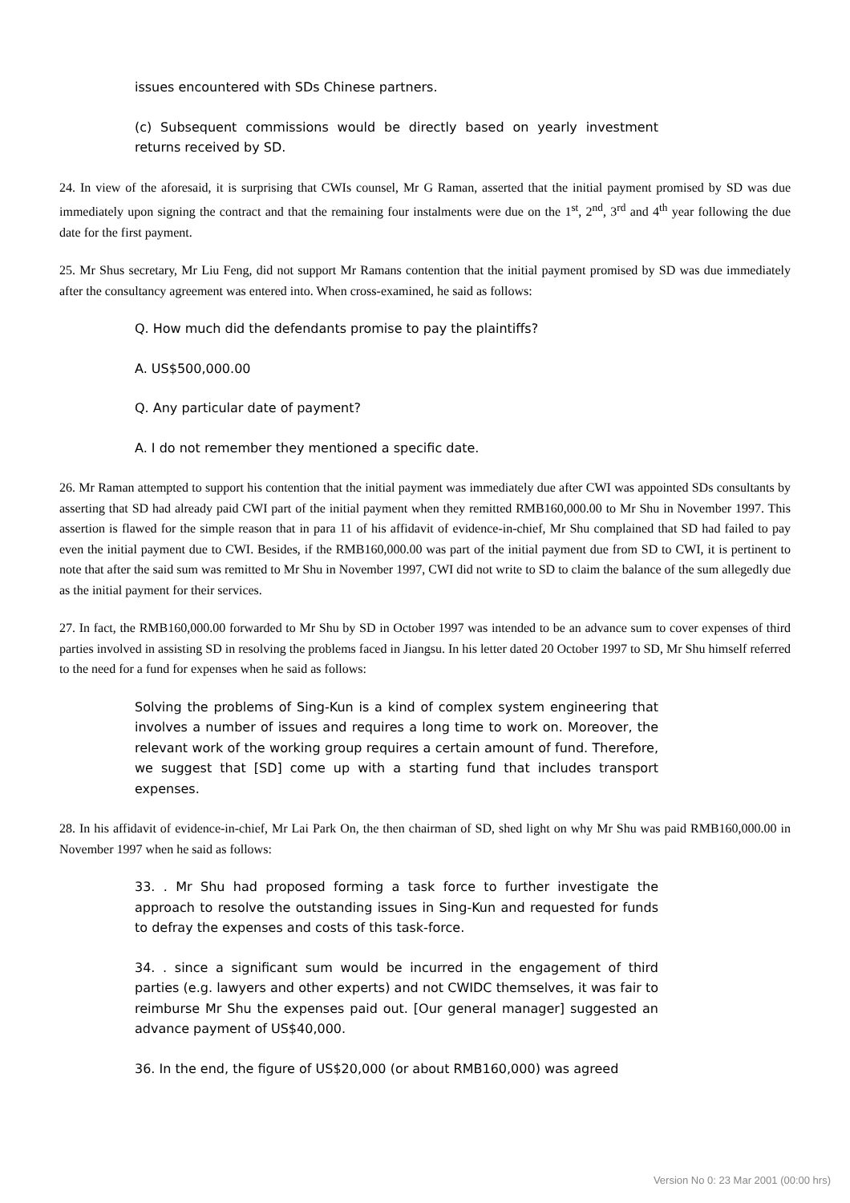issues encountered with SDs Chinese partners.
(c) Subsequent commissions would be directly based on yearly investment returns received by SD.
24. In view of the aforesaid, it is surprising that CWIs counsel, Mr G Raman, asserted that the initial payment promised by SD was due immediately upon signing the contract and that the remaining four instalments were due on the 1<sup>st</sup>, 2<sup>nd</sup>, 3<sup>rd</sup> and 4<sup>th</sup> year following the due date for the first payment.
25. Mr Shus secretary, Mr Liu Feng, did not support Mr Ramans contention that the initial payment promised by SD was due immediately after the consultancy agreement was entered into. When cross-examined, he said as follows:
Q. How much did the defendants promise to pay the plaintiffs?
A. US$500,000.00
Q. Any particular date of payment?
A. I do not remember they mentioned a specific date.
26. Mr Raman attempted to support his contention that the initial payment was immediately due after CWI was appointed SDs consultants by asserting that SD had already paid CWI part of the initial payment when they remitted RMB160,000.00 to Mr Shu in November 1997. This assertion is flawed for the simple reason that in para 11 of his affidavit of evidence-in-chief, Mr Shu complained that SD had failed to pay even the initial payment due to CWI. Besides, if the RMB160,000.00 was part of the initial payment due from SD to CWI, it is pertinent to note that after the said sum was remitted to Mr Shu in November 1997, CWI did not write to SD to claim the balance of the sum allegedly due as the initial payment for their services.
27. In fact, the RMB160,000.00 forwarded to Mr Shu by SD in October 1997 was intended to be an advance sum to cover expenses of third parties involved in assisting SD in resolving the problems faced in Jiangsu. In his letter dated 20 October 1997 to SD, Mr Shu himself referred to the need for a fund for expenses when he said as follows:
Solving the problems of Sing-Kun is a kind of complex system engineering that involves a number of issues and requires a long time to work on. Moreover, the relevant work of the working group requires a certain amount of fund. Therefore, we suggest that [SD] come up with a starting fund that includes transport expenses.
28. In his affidavit of evidence-in-chief, Mr Lai Park On, the then chairman of SD, shed light on why Mr Shu was paid RMB160,000.00 in November 1997 when he said as follows:
33. . Mr Shu had proposed forming a task force to further investigate the approach to resolve the outstanding issues in Sing-Kun and requested for funds to defray the expenses and costs of this task-force.
34. . since a significant sum would be incurred in the engagement of third parties (e.g. lawyers and other experts) and not CWIDC themselves, it was fair to reimburse Mr Shu the expenses paid out. [Our general manager] suggested an advance payment of US$40,000.
36. In the end, the figure of US$20,000 (or about RMB160,000) was agreed
Version No 0: 23 Mar 2001 (00:00 hrs)